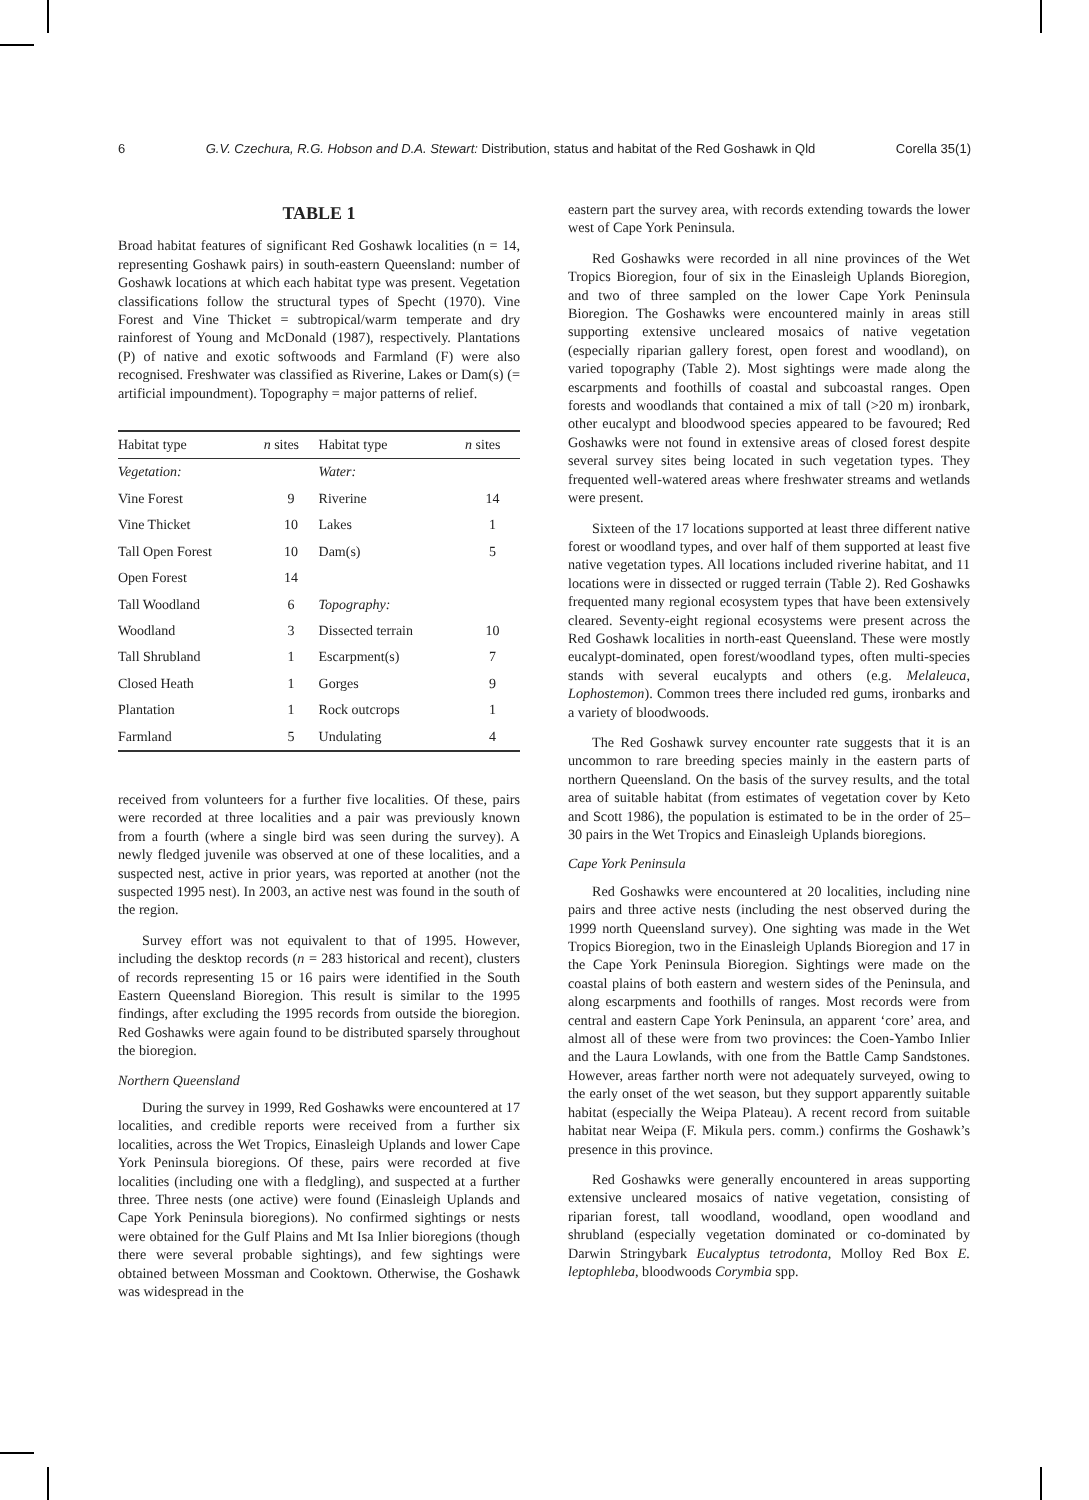6 G.V. Czechura, R.G. Hobson and D.A. Stewart: Distribution, status and habitat of the Red Goshawk in Qld Corella 35(1)
TABLE 1
Broad habitat features of significant Red Goshawk localities (n = 14, representing Goshawk pairs) in south-eastern Queensland: number of Goshawk locations at which each habitat type was present. Vegetation classifications follow the structural types of Specht (1970). Vine Forest and Vine Thicket = subtropical/warm temperate and dry rainforest of Young and McDonald (1987), respectively. Plantations (P) of native and exotic softwoods and Farmland (F) were also recognised. Freshwater was classified as Riverine, Lakes or Dam(s) (= artificial impoundment). Topography = major patterns of relief.
| Habitat type | n sites | Habitat type | n sites |
| --- | --- | --- | --- |
| Vegetation: | | Water: | |
| Vine Forest | 9 | Riverine | 14 |
| Vine Thicket | 10 | Lakes | 1 |
| Tall Open Forest | 10 | Dam(s) | 5 |
| Open Forest | 14 | | |
| Tall Woodland | 6 | Topography: | |
| Woodland | 3 | Dissected terrain | 10 |
| Tall Shrubland | 1 | Escarpment(s) | 7 |
| Closed Heath | 1 | Gorges | 9 |
| Plantation | 1 | Rock outcrops | 1 |
| Farmland | 5 | Undulating | 4 |
received from volunteers for a further five localities. Of these, pairs were recorded at three localities and a pair was previously known from a fourth (where a single bird was seen during the survey). A newly fledged juvenile was observed at one of these localities, and a suspected nest, active in prior years, was reported at another (not the suspected 1995 nest). In 2003, an active nest was found in the south of the region.
Survey effort was not equivalent to that of 1995. However, including the desktop records (n = 283 historical and recent), clusters of records representing 15 or 16 pairs were identified in the South Eastern Queensland Bioregion. This result is similar to the 1995 findings, after excluding the 1995 records from outside the bioregion. Red Goshawks were again found to be distributed sparsely throughout the bioregion.
Northern Queensland
During the survey in 1999, Red Goshawks were encountered at 17 localities, and credible reports were received from a further six localities, across the Wet Tropics, Einasleigh Uplands and lower Cape York Peninsula bioregions. Of these, pairs were recorded at five localities (including one with a fledgling), and suspected at a further three. Three nests (one active) were found (Einasleigh Uplands and Cape York Peninsula bioregions). No confirmed sightings or nests were obtained for the Gulf Plains and Mt Isa Inlier bioregions (though there were several probable sightings), and few sightings were obtained between Mossman and Cooktown. Otherwise, the Goshawk was widespread in the
eastern part the survey area, with records extending towards the lower west of Cape York Peninsula.
Red Goshawks were recorded in all nine provinces of the Wet Tropics Bioregion, four of six in the Einasleigh Uplands Bioregion, and two of three sampled on the lower Cape York Peninsula Bioregion. The Goshawks were encountered mainly in areas still supporting extensive uncleared mosaics of native vegetation (especially riparian gallery forest, open forest and woodland), on varied topography (Table 2). Most sightings were made along the escarpments and foothills of coastal and subcoastal ranges. Open forests and woodlands that contained a mix of tall (>20 m) ironbark, other eucalypt and bloodwood species appeared to be favoured; Red Goshawks were not found in extensive areas of closed forest despite several survey sites being located in such vegetation types. They frequented well-watered areas where freshwater streams and wetlands were present.
Sixteen of the 17 locations supported at least three different native forest or woodland types, and over half of them supported at least five native vegetation types. All locations included riverine habitat, and 11 locations were in dissected or rugged terrain (Table 2). Red Goshawks frequented many regional ecosystem types that have been extensively cleared. Seventy-eight regional ecosystems were present across the Red Goshawk localities in north-east Queensland. These were mostly eucalypt-dominated, open forest/woodland types, often multi-species stands with several eucalypts and others (e.g. Melaleuca, Lophostemon). Common trees there included red gums, ironbarks and a variety of bloodwoods.
The Red Goshawk survey encounter rate suggests that it is an uncommon to rare breeding species mainly in the eastern parts of northern Queensland. On the basis of the survey results, and the total area of suitable habitat (from estimates of vegetation cover by Keto and Scott 1986), the population is estimated to be in the order of 25–30 pairs in the Wet Tropics and Einasleigh Uplands bioregions.
Cape York Peninsula
Red Goshawks were encountered at 20 localities, including nine pairs and three active nests (including the nest observed during the 1999 north Queensland survey). One sighting was made in the Wet Tropics Bioregion, two in the Einasleigh Uplands Bioregion and 17 in the Cape York Peninsula Bioregion. Sightings were made on the coastal plains of both eastern and western sides of the Peninsula, and along escarpments and foothills of ranges. Most records were from central and eastern Cape York Peninsula, an apparent ‘core’ area, and almost all of these were from two provinces: the Coen-Yambo Inlier and the Laura Lowlands, with one from the Battle Camp Sandstones. However, areas farther north were not adequately surveyed, owing to the early onset of the wet season, but they support apparently suitable habitat (especially the Weipa Plateau). A recent record from suitable habitat near Weipa (F. Mikula pers. comm.) confirms the Goshawk’s presence in this province.
Red Goshawks were generally encountered in areas supporting extensive uncleared mosaics of native vegetation, consisting of riparian forest, tall woodland, woodland, open woodland and shrubland (especially vegetation dominated or co-dominated by Darwin Stringybark Eucalyptus tetrodonta, Molloy Red Box E. leptophleba, bloodwoods Corymbia spp.